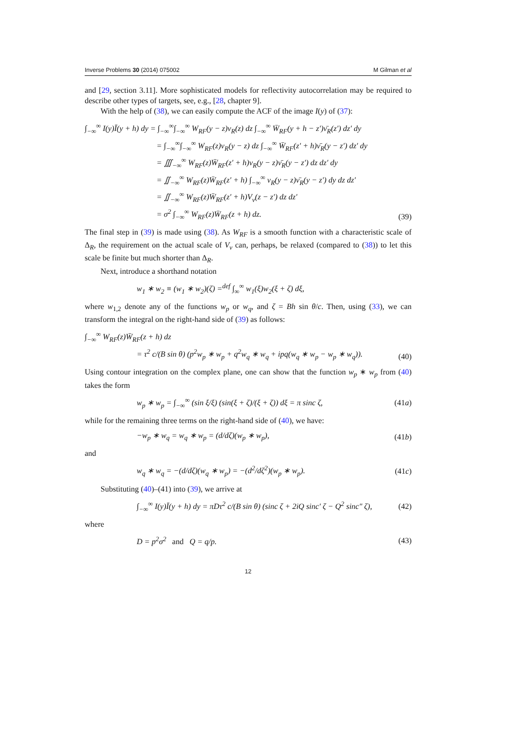Inverse Problems 30 (2014) 075002 M Gilman et al
and [29, section 3.11]. More sophisticated models for reflectivity autocorrelation may be required to describe other types of targets, see, e.g., [28, chapter 9].
With the help of (38), we can easily compute the ACF of the image I(y) of (37):
∫<sub>−∞</sub><sup>∞</sup> I(y)Ī(y + h) dy = ∫<sub>−∞</sub><sup>∞</sup>∫<sub>−∞</sub><sup>∞</sup> W<sub>RF</sub>(y − z)ν<sub>R</sub>(z) dz ∫<sub>−∞</sub><sup>∞</sup> W̄<sub>RF</sub>(y + h − z′)ν̄<sub>R</sub>(z′) dz′ dy
= ∫<sub>−∞</sub><sup>∞</sup>∫<sub>−∞</sub><sup>∞</sup> W<sub>RF</sub>(z)ν<sub>R</sub>(y − z) dz ∫<sub>−∞</sub><sup>∞</sup> W̄<sub>RF</sub>(z′ + h)ν̄<sub>R</sub>(y − z′) dz′ dy
= ∭<sub>−∞</sub><sup>∞</sup> W<sub>RF</sub>(z)W̄<sub>RF</sub>(z′ + h)ν<sub>R</sub>(y − z)ν̄<sub>R</sub>(y − z′) dz dz′ dy
= ∬<sub>−∞</sub><sup>∞</sup> W<sub>RF</sub>(z)W̄<sub>RF</sub>(z′ + h) ∫<sub>−∞</sub><sup>∞</sup> ν<sub>R</sub>(y − z)ν̄<sub>R</sub>(y − z′) dy dz dz′
= ∬<sub>−∞</sub><sup>∞</sup> W<sub>RF</sub>(z)W̄<sub>RF</sub>(z′ + h)V<sub>ν</sub>(z − z′) dz dz′
= σ<sup>2</sup> ∫<sub>−∞</sub><sup>∞</sup> W<sub>RF</sub>(z)W̄<sub>RF</sub>(z + h) dz.
(39)
The final step in (39) is made using (38). As W<sub>RF</sub> is a smooth function with a characteristic scale of Δ<sub>R</sub>, the requirement on the actual scale of V<sub>ν</sub> can, perhaps, be relaxed (compared to (38)) to let this scale be finite but much shorter than Δ<sub>R</sub>.
Next, introduce a shorthand notation
w<sub>1</sub> ∗ w<sub>2</sub> ≡ (w<sub>1</sub> ∗ w<sub>2</sub>)(ζ) =<sup>def</sup> ∫<sub>∞</sub><sup>∞</sup> w<sub>1</sub>(ξ)w<sub>2</sub>(ξ + ζ) dξ,
where w<sub>1,2</sub> denote any of the functions w<sub>p</sub> or w<sub>q</sub>, and ζ = Bh sin θ/c. Then, using (33), we can transform the integral on the right-hand side of (39) as follows:
∫<sub>−∞</sub><sup>∞</sup> W<sub>RF</sub>(z)W̄<sub>RF</sub>(z + h) dz
= τ<sup>2</sup> c/(B sin θ) (p<sup>2</sup>w<sub>p</sub> ∗ w<sub>p</sub> + q<sup>2</sup>w<sub>q</sub> ∗ w<sub>q</sub> + ipq(w<sub>q</sub> ∗ w<sub>p</sub> − w<sub>p</sub> ∗ w<sub>q</sub>)).
(40)
Using contour integration on the complex plane, one can show that the function w<sub>p</sub> ∗ w<sub>p</sub> from (40) takes the form
w<sub>p</sub> ∗ w<sub>p</sub> = ∫<sub>−∞</sub><sup>∞</sup> (sin ξ/ξ) (sin(ξ + ζ)/(ξ + ζ)) dξ = π sinc ζ,
(41a)
while for the remaining three terms on the right-hand side of (40), we have:
−w<sub>p</sub> ∗ w<sub>q</sub> = w<sub>q</sub> ∗ w<sub>p</sub> = (d/dζ)(w<sub>p</sub> ∗ w<sub>p</sub>),
(41b)
and
w<sub>q</sub> ∗ w<sub>q</sub> = −(d/dζ)(w<sub>q</sub> ∗ w<sub>p</sub>) = −(d<sup>2</sup>/dζ<sup>2</sup>)(w<sub>p</sub> ∗ w<sub>p</sub>).
(41c)
Substituting (40)–(41) into (39), we arrive at
∫<sub>−∞</sub><sup>∞</sup> I(y)Ī(y + h) dy = πDτ<sup>2</sup> c/(B sin θ) (sinc ζ + 2iQ sinc′ ζ − Q<sup>2</sup> sinc″ ζ),
(42)
where
D = p<sup>2</sup>σ<sup>2</sup> and Q = q/p. (43)
12